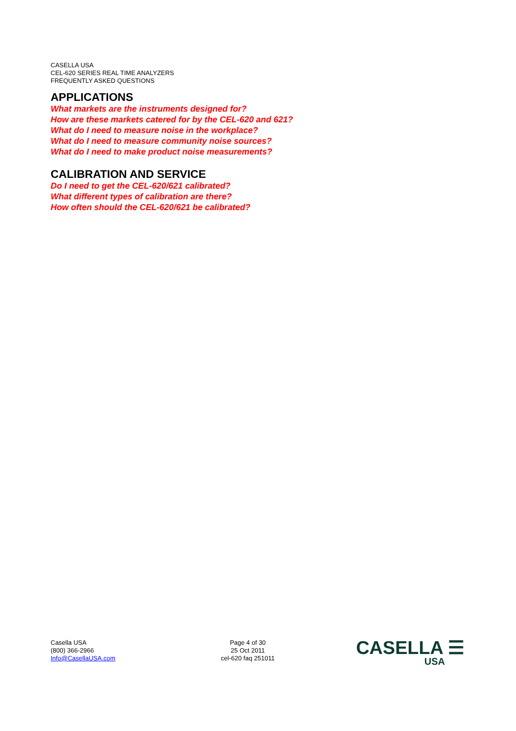CASELLA USA
CEL-620 SERIES REAL TIME ANALYZERS
FREQUENTLY ASKED QUESTIONS
APPLICATIONS
What markets are the instruments designed for?
How are these markets catered for by the CEL-620 and 621?
What do I need to measure noise in the workplace?
What do I need to measure community noise sources?
What do I need to make product noise measurements?
CALIBRATION AND SERVICE
Do I need to get the CEL-620/621 calibrated?
What different types of calibration are there?
How often should the CEL-620/621 be calibrated?
Casella USA
(800) 366-2966
Info@CasellaUSA.com
Page 4 of 30
25 Oct 2011
cel-620 faq 251011
CASELLA ☰ USA